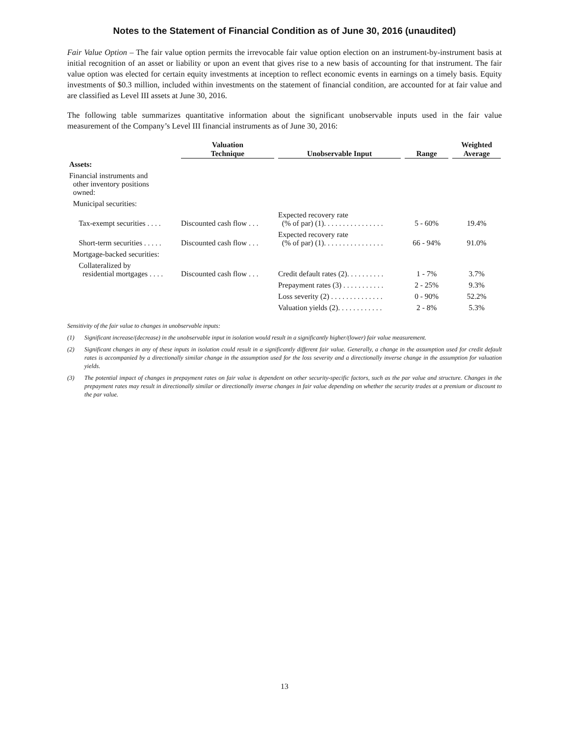Notes to the Statement of Financial Condition as of June 30, 2016 (unaudited)
Fair Value Option – The fair value option permits the irrevocable fair value option election on an instrument-by-instrument basis at initial recognition of an asset or liability or upon an event that gives rise to a new basis of accounting for that instrument. The fair value option was elected for certain equity investments at inception to reflect economic events in earnings on a timely basis. Equity investments of $0.3 million, included within investments on the statement of financial condition, are accounted for at fair value and are classified as Level III assets at June 30, 2016.
The following table summarizes quantitative information about the significant unobservable inputs used in the fair value measurement of the Company’s Level III financial instruments as of June 30, 2016:
| | Valuation Technique | Unobservable Input | Range | Weighted Average |
| --- | --- | --- | --- | --- |
| Assets: | | | | |
| Financial instruments and other inventory positions owned: | | | | |
| Municipal securities: | | | | |
| Tax-exempt securities . . . . | Discounted cash flow . . . | Expected recovery rate (% of par) (1). . . . . . . . . . . . . . . . | 5 - 60% | 19.4% |
| Short-term securities . . . . . | Discounted cash flow . . . | Expected recovery rate (% of par) (1). . . . . . . . . . . . . . . . | 66 - 94% | 91.0% |
| Mortgage-backed securities: | | | | |
| Collateralized by residential mortgages . . . . | Discounted cash flow . . . | Credit default rates (2). . . . . . . . . . | 1 - 7% | 3.7% |
| | | Prepayment rates (3) . . . . . . . . . . . | 2 - 25% | 9.3% |
| | | Loss severity (2) . . . . . . . . . . . . . . | 0 - 90% | 52.2% |
| | | Valuation yields (2). . . . . . . . . . . . | 2 - 8% | 5.3% |
Sensitivity of the fair value to changes in unobservable inputs:
(1) Significant increase/(decrease) in the unobservable input in isolation would result in a significantly higher/(lower) fair value measurement.
(2) Significant changes in any of these inputs in isolation could result in a significantly different fair value. Generally, a change in the assumption used for credit default rates is accompanied by a directionally similar change in the assumption used for the loss severity and a directionally inverse change in the assumption for valuation yields.
(3) The potential impact of changes in prepayment rates on fair value is dependent on other security-specific factors, such as the par value and structure. Changes in the prepayment rates may result in directionally similar or directionally inverse changes in fair value depending on whether the security trades at a premium or discount to the par value.
13